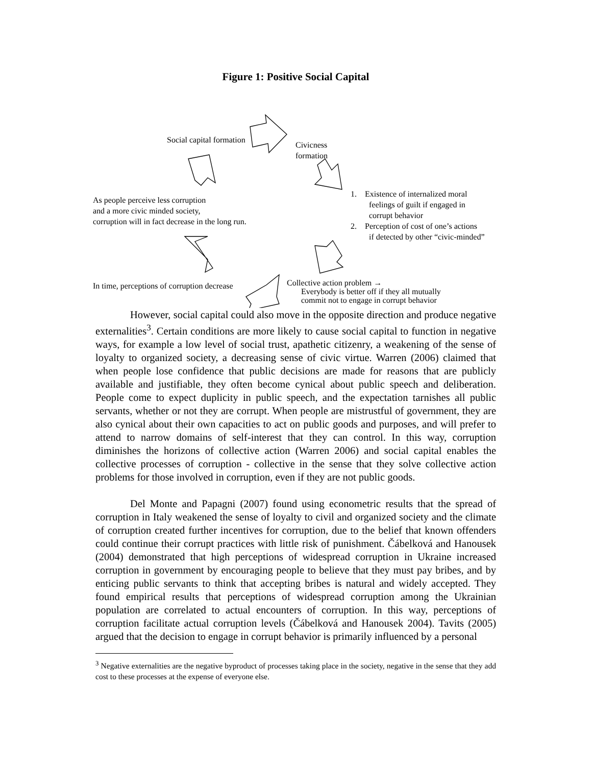Figure 1: Positive Social Capital
Social capital formation
Civicness
formation
As people perceive less corruption
and a more civic minded society,
corruption will in fact decrease in the long run.
1. Existence of internalized moral
feelings of guilt if engaged in
corrupt behavior
2. Perception of cost of one’s actions
if detected by other “civic-minded”
In time, perceptions of corruption decrease
Collective action problem →
Everybody is better off if they all mutually
commit not to engage in corrupt behavior
However, social capital could also move in the opposite direction and produce negative externalities<sup>3</sup>. Certain conditions are more likely to cause social capital to function in negative ways, for example a low level of social trust, apathetic citizenry, a weakening of the sense of loyalty to organized society, a decreasing sense of civic virtue. Warren (2006) claimed that when people lose confidence that public decisions are made for reasons that are publicly available and justifiable, they often become cynical about public speech and deliberation. People come to expect duplicity in public speech, and the expectation tarnishes all public servants, whether or not they are corrupt. When people are mistrustful of government, they are also cynical about their own capacities to act on public goods and purposes, and will prefer to attend to narrow domains of self-interest that they can control. In this way, corruption diminishes the horizons of collective action (Warren 2006) and social capital enables the collective processes of corruption - collective in the sense that they solve collective action problems for those involved in corruption, even if they are not public goods.
Del Monte and Papagni (2007) found using econometric results that the spread of corruption in Italy weakened the sense of loyalty to civil and organized society and the climate of corruption created further incentives for corruption, due to the belief that known offenders could continue their corrupt practices with little risk of punishment. Čábelková and Hanousek (2004) demonstrated that high perceptions of widespread corruption in Ukraine increased corruption in government by encouraging people to believe that they must pay bribes, and by enticing public servants to think that accepting bribes is natural and widely accepted. They found empirical results that perceptions of widespread corruption among the Ukrainian population are correlated to actual encounters of corruption. In this way, perceptions of corruption facilitate actual corruption levels (Čábelková and Hanousek 2004). Tavits (2005) argued that the decision to engage in corrupt behavior is primarily influenced by a personal
<sup>3</sup> Negative externalities are the negative byproduct of processes taking place in the society, negative in the sense that they add cost to these processes at the expense of everyone else.